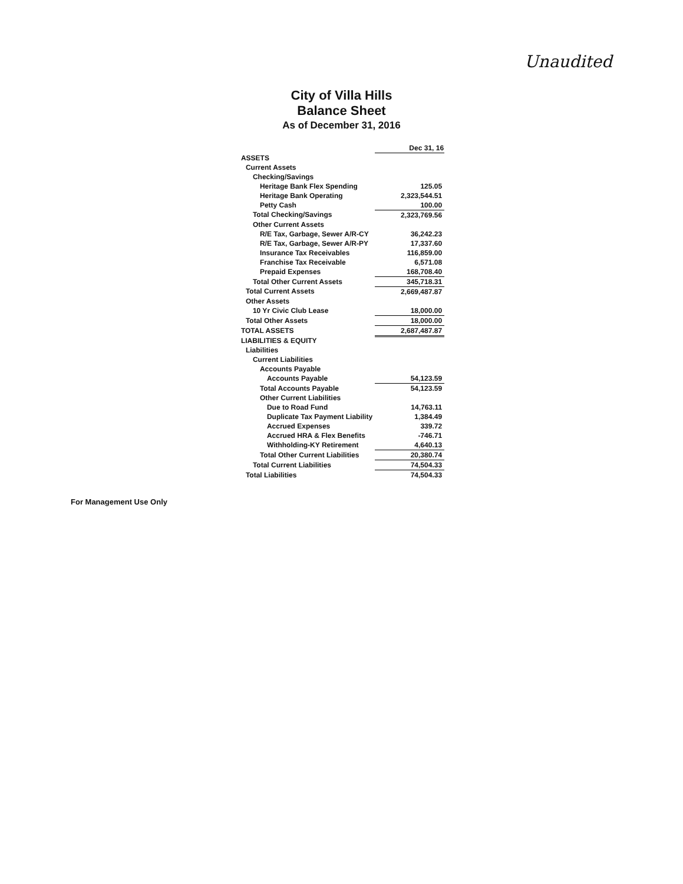Unaudited
City of Villa Hills
Balance Sheet
As of December 31, 2016
| | Dec 31, 16 |
| ASSETS | |
| Current Assets | |
| Checking/Savings | |
| Heritage Bank Flex Spending | 125.05 |
| Heritage Bank Operating | 2,323,544.51 |
| Petty Cash | 100.00 |
| Total Checking/Savings | 2,323,769.56 |
| Other Current Assets | |
| R/E Tax, Garbage, Sewer A/R-CY | 36,242.23 |
| R/E Tax, Garbage, Sewer A/R-PY | 17,337.60 |
| Insurance Tax Receivables | 116,859.00 |
| Franchise Tax Receivable | 6,571.08 |
| Prepaid Expenses | 168,708.40 |
| Total Other Current Assets | 345,718.31 |
| Total Current Assets | 2,669,487.87 |
| Other Assets | |
| 10 Yr Civic Club Lease | 18,000.00 |
| Total Other Assets | 18,000.00 |
| TOTAL ASSETS | 2,687,487.87 |
| LIABILITIES & EQUITY | |
| Liabilities | |
| Current Liabilities | |
| Accounts Payable | |
| Accounts Payable | 54,123.59 |
| Total Accounts Payable | 54,123.59 |
| Other Current Liabilities | |
| Due to Road Fund | 14,763.11 |
| Duplicate Tax Payment Liability | 1,384.49 |
| Accrued Expenses | 339.72 |
| Accrued HRA & Flex Benefits | -746.71 |
| Withholding-KY Retirement | 4,640.13 |
| Total Other Current Liabilities | 20,380.74 |
| Total Current Liabilities | 74,504.33 |
| Total Liabilities | 74,504.33 |
For Management Use Only